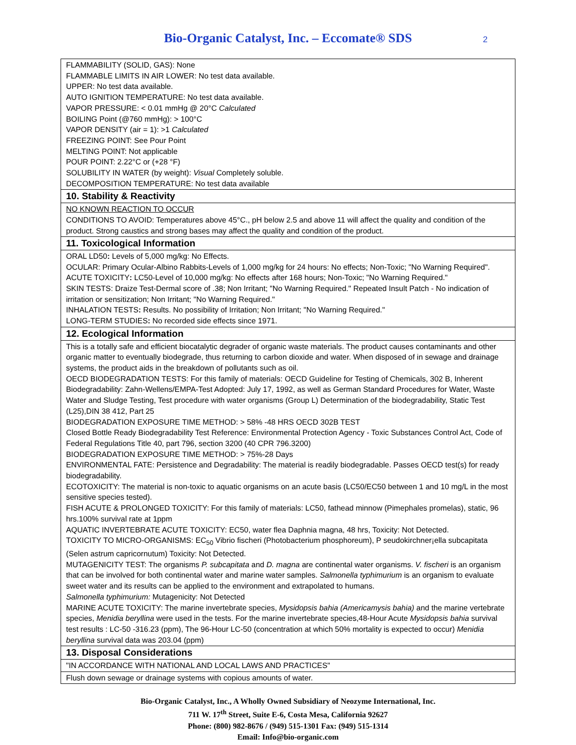Bio-Organic Catalyst, Inc. – Eccomate® SDS
2
| FLAMMABILITY (SOLID, GAS): None FLAMMABLE LIMITS IN AIR LOWER: No test data available. UPPER: No test data available. AUTO IGNITION TEMPERATURE: No test data available. VAPOR PRESSURE: < 0.01 mmHg @ 20°C Calculated BOILING Point (@760 mmHg): > 100°C VAPOR DENSITY (air = 1): >1 Calculated FREEZING POINT: See Pour Point MELTING POINT: Not applicable POUR POINT: 2.22°C or (+28 °F) SOLUBILITY IN WATER (by weight): Visual Completely soluble. DECOMPOSITION TEMPERATURE: No test data available |
| 10. Stability & Reactivity |
| NO KNOWN REACTION TO OCCUR CONDITIONS TO AVOID: Temperatures above 45°C., pH below 2.5 and above 11 will affect the quality and condition of the product. Strong caustics and strong bases may affect the quality and condition of the product. |
| 11. Toxicological Information |
| ORAL LD50 : Levels of 5,000 mg/kg: No Effects. OCULAR: Primary Ocular-Albino Rabbits-Levels of 1,000 mg/kg for 24 hours: No effects; Non-Toxic; "No Warning Required". ACUTE TOXICITY : LC50-Level of 10,000 mg/kg: No effects after 168 hours; Non-Toxic; "No Warning Required." SKIN TESTS: Draize Test-Dermal score of .38; Non Irritant; "No Warning Required." Repeated Insult Patch - No indication of irritation or sensitization; Non Irritant; "No Warning Required." INHALATION TESTS : Results. No possibility of Irritation; Non Irritant; "No Warning Required." LONG-TERM STUDIES : No recorded side effects since 1971. |
| 12. Ecological Information |
| This is a totally safe and efficient biocatalytic degrader of organic waste materials. The product causes contaminants and other organic matter to eventually biodegrade, thus returning to carbon dioxide and water. When disposed of in sewage and drainage systems, the product aids in the breakdown of pollutants such as oil. OECD BIODEGRADATION TESTS: For this family of materials: OECD Guideline for Testing of Chemicals, 302 B, Inherent Biodegradability: Zahn-Wellens/EMPA-Test Adopted: July 17, 1992, as well as German Standard Procedures for Water, Waste Water and Sludge Testing, Test procedure with water organisms (Group L) Determination of the biodegradability, Static Test (L25),DIN 38 412, Part 25 BIODEGRADATION EXPOSURE TIME METHOD: > 58% -48 HRS OECD 302B TEST Closed Bottle Ready Biodegradability Test Reference: Environmental Protection Agency - Toxic Substances Control Act, Code of Federal Regulations Title 40, part 796, section 3200 (40 CPR 796.3200) BIODEGRADATION EXPOSURE TIME METHOD: > 75%-28 Days ENVIRONMENTAL FATE: Persistence and Degradability: The material is readily biodegradable. Passes OECD test(s) for ready biodegradability. ECOTOXICITY: The material is non-toxic to aquatic organisms on an acute basis (LC50/EC50 between 1 and 10 mg/L in the most sensitive species tested). FISH ACUTE & PROLONGED TOXICITY: For this family of materials: LC50, fathead minnow (Pimephales promelas), static, 96 hrs.100% survival rate at 1ppm AQUATIC INVERTEBRATE ACUTE TOXICITY: EC50, water flea Daphnia magna, 48 hrs, Toxicity: Not Detected. TOXICITY TO MICRO-ORGANISMS: EC<sub>50</sub> Vibrio fischeri (Photobacterium phosphoreum), P seudokirchner¡ella subcapitata (Selen astrum capricornutum) Toxicity: Not Detected. MUTAGENICITY TEST: The organisms P. subcapitata and D. magna are continental water organisms. V. fischeri is an organism that can be involved for both continental water and marine water samples. Salmonella typhimurium is an organism to evaluate sweet water and its results can be applied to the environment and extrapolated to humans. Salmonella typhimurium: Mutagenicity: Not Detected MARINE ACUTE TOXICITY: The marine invertebrate species, Mysidopsis bahia (Americamysis bahia) and the marine vertebrate species, Menidia beryllina were used in the tests. For the marine invertebrate species,48-Hour Acute Mysidopsis bahia survival test results : LC-50 -316.23 (ppm), The 96-Hour LC-50 (concentration at which 50% mortality is expected to occur) Menidia beryllina survival data was 203.04 (ppm) |
| 13. Disposal Considerations |
| "IN ACCORDANCE WITH NATIONAL AND LOCAL LAWS AND PRACTICES" |
| Flush down sewage or drainage systems with copious amounts of water. |
Bio-Organic Catalyst, Inc., A Wholly Owned Subsidiary of Neozyme International, Inc.
711 W. 17<sup>th</sup> Street, Suite E-6, Costa Mesa, California 92627
Phone: (800) 982-8676 / (949) 515-1301 Fax: (949) 515-1314
Email: Info@bio-organic.com